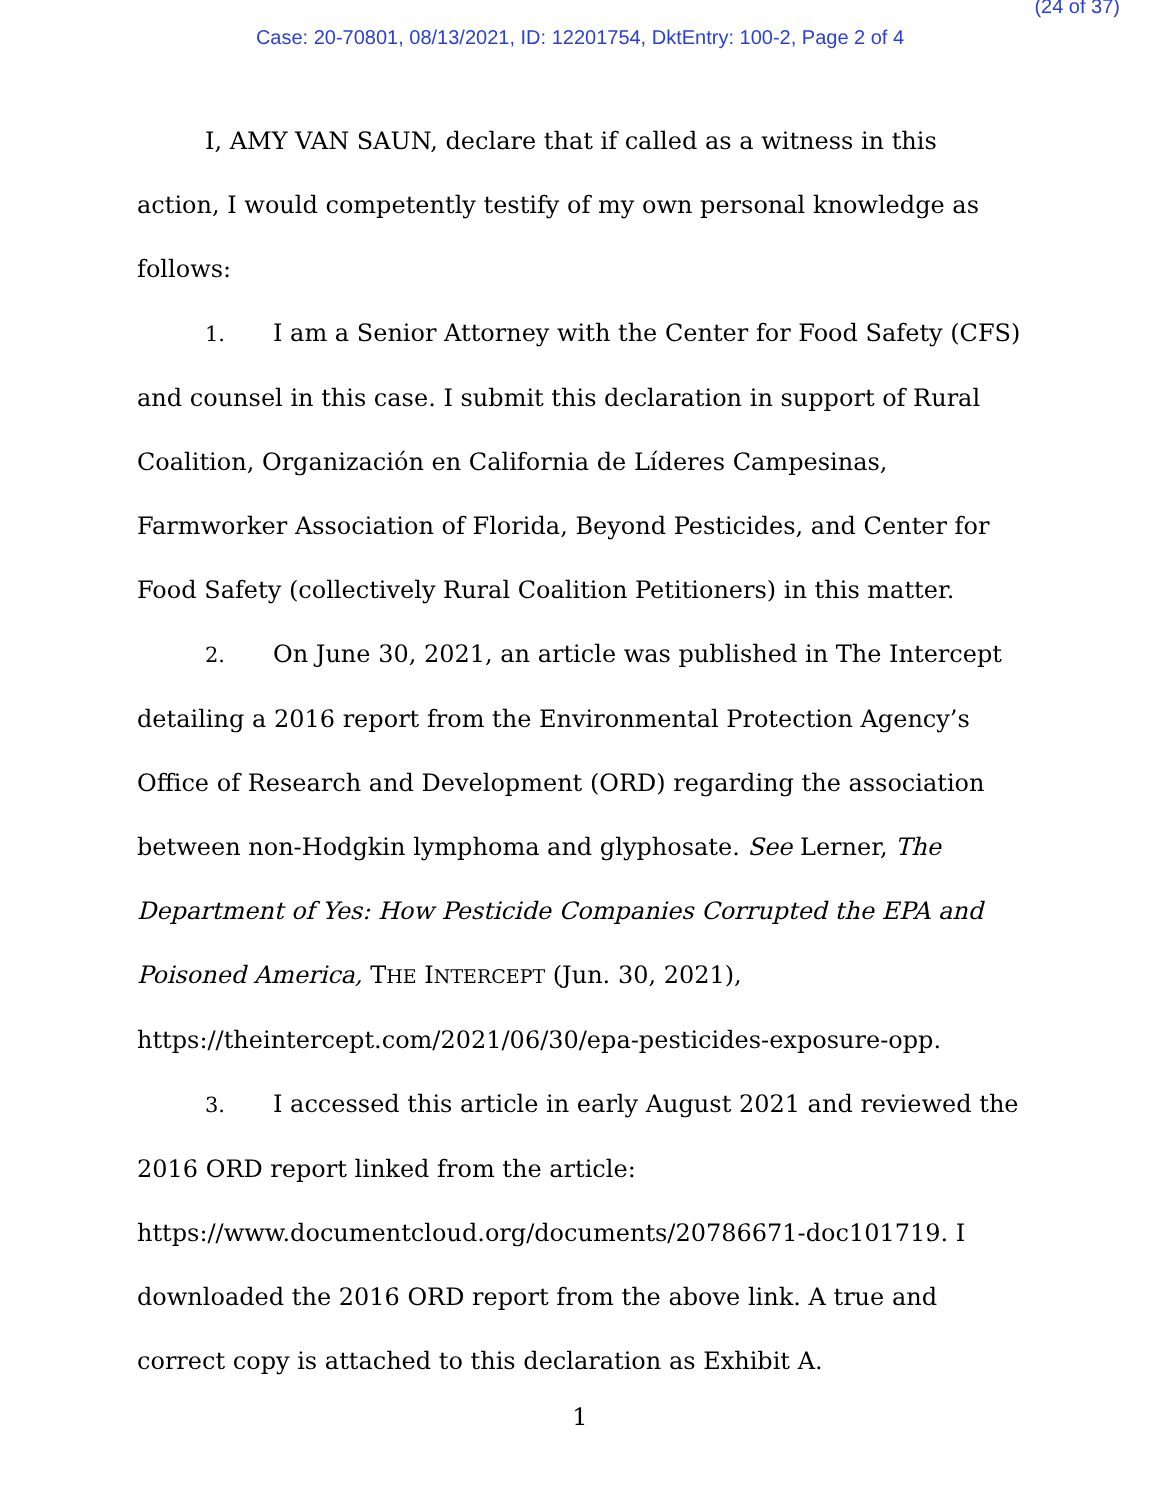(24 of 37)
Case: 20-70801, 08/13/2021, ID: 12201754, DktEntry: 100-2, Page 2 of 4
I, AMY VAN SAUN, declare that if called as a witness in this action, I would competently testify of my own personal knowledge as follows:
1. I am a Senior Attorney with the Center for Food Safety (CFS) and counsel in this case. I submit this declaration in support of Rural Coalition, Organización en California de Líderes Campesinas, Farmworker Association of Florida, Beyond Pesticides, and Center for Food Safety (collectively Rural Coalition Petitioners) in this matter.
2. On June 30, 2021, an article was published in The Intercept detailing a 2016 report from the Environmental Protection Agency’s Office of Research and Development (ORD) regarding the association between non-Hodgkin lymphoma and glyphosate. See Lerner, The Department of Yes: How Pesticide Companies Corrupted the EPA and Poisoned America, THE INTERCEPT (Jun. 30, 2021), https://theintercept.com/2021/06/30/epa-pesticides-exposure-opp.
3. I accessed this article in early August 2021 and reviewed the 2016 ORD report linked from the article: https://www.documentcloud.org/documents/20786671-doc101719. I downloaded the 2016 ORD report from the above link. A true and correct copy is attached to this declaration as Exhibit A.
1